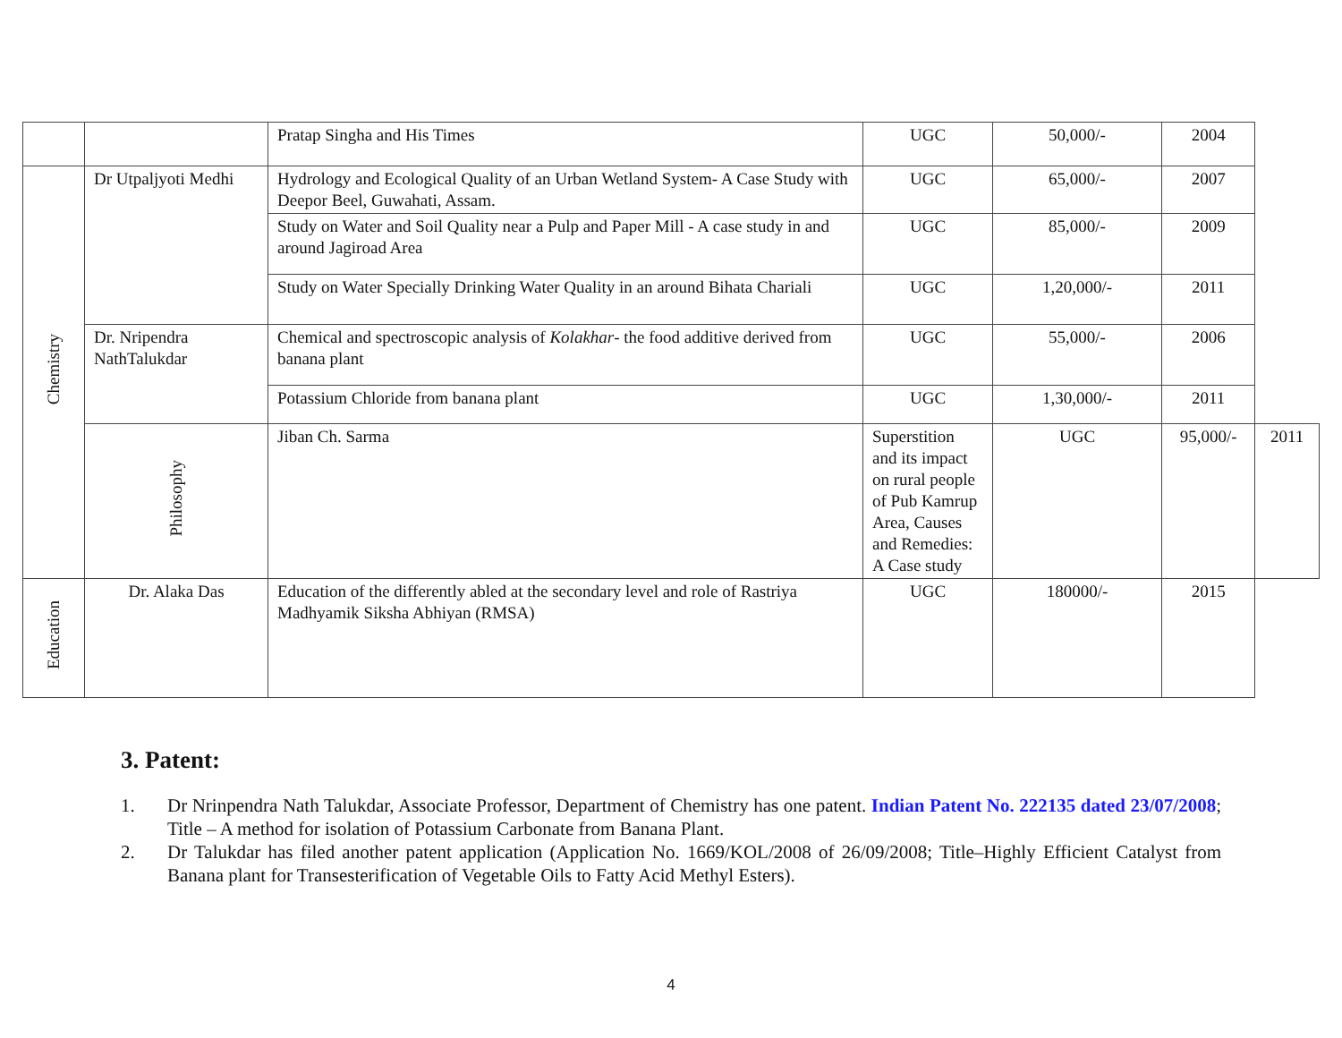| | | Pratap Singha and His Times | UGC | 50,000/- | 2004 | |
| Chemistry | Dr Utpaljyoti Medhi | Hydrology and Ecological Quality of an Urban Wetland System- A Case Study with Deepor Beel, Guwahati, Assam. | UGC | 65,000/- | 2007 | |
| | | Study on Water and Soil Quality near a Pulp and Paper Mill - A case study in and around Jagiroad Area | UGC | 85,000/- | 2009 | |
| | | Study on Water Specially Drinking Water Quality in an around Bihata Chariali | UGC | 1,20,000/- | 2011 | |
| | Dr. Nripendra NathTalukdar | Chemical and spectroscopic analysis of Kolakhar - the food additive derived from banana plant | UGC | 55,000/- | 2006 | |
| | | Potassium Chloride from banana plant | UGC | 1,30,000/- | 2011 | |
| | Philosophy | Jiban Ch. Sarma | Superstition and its impact on rural people of Pub Kamrup Area, Causes and Remedies: A Case study | UGC | 95,000/- | 2011 |
| Education | Dr. Alaka Das | Education of the differently abled at the secondary level and role of Rastriya Madhyamik Siksha Abhiyan (RMSA) | UGC | 180000/- | 2015 | |
3. Patent:
1. Dr Nrinpendra Nath Talukdar, Associate Professor, Department of Chemistry has one patent. Indian Patent No. 222135 dated 23/07/2008; Title – A method for isolation of Potassium Carbonate from Banana Plant.
2. Dr Talukdar has filed another patent application (Application No. 1669/KOL/2008 of 26/09/2008; Title–Highly Efficient Catalyst from Banana plant for Transesterification of Vegetable Oils to Fatty Acid Methyl Esters).
4